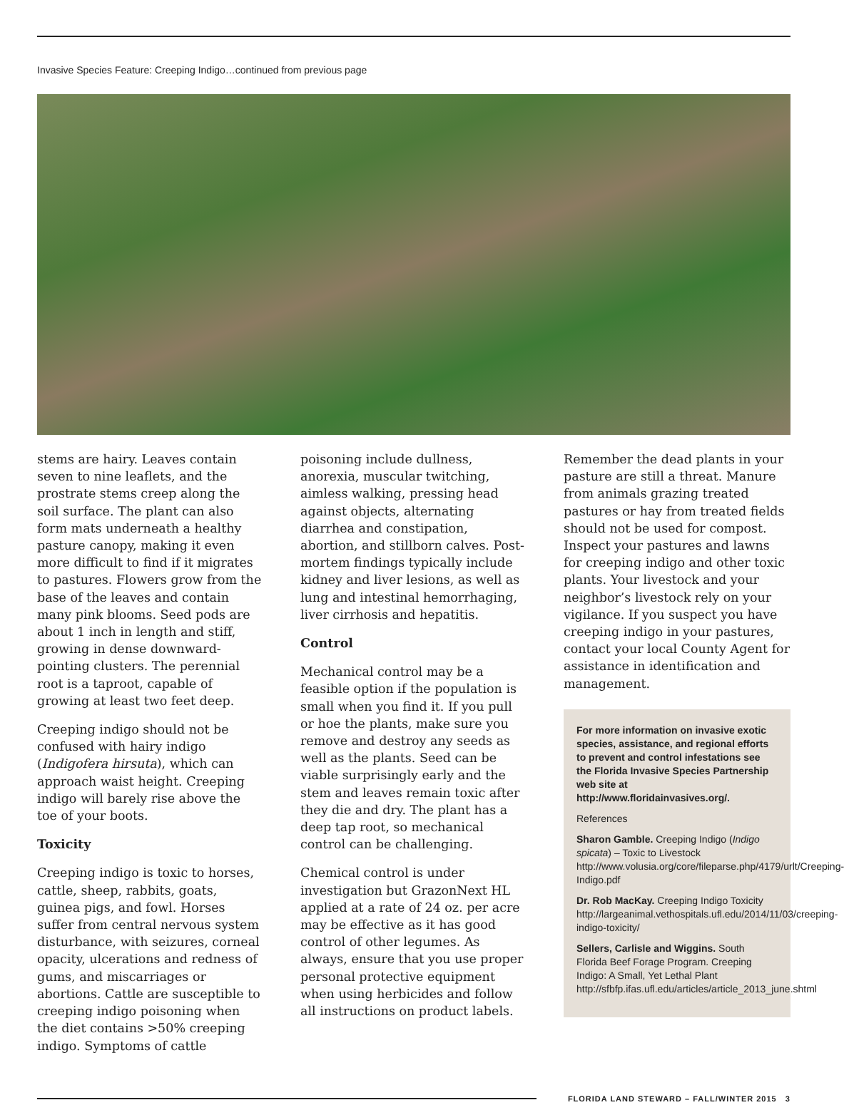Invasive Species Feature: Creeping Indigo…continued from previous page
stems are hairy. Leaves contain seven to nine leaflets, and the prostrate stems creep along the soil surface. The plant can also form mats underneath a healthy pasture canopy, making it even more difficult to find if it migrates to pastures. Flowers grow from the base of the leaves and contain many pink blooms. Seed pods are about 1 inch in length and stiff, growing in dense downward-pointing clusters. The perennial root is a taproot, capable of growing at least two feet deep.
Creeping indigo should not be confused with hairy indigo (Indigofera hirsuta), which can approach waist height. Creeping indigo will barely rise above the toe of your boots.
Toxicity
Creeping indigo is toxic to horses, cattle, sheep, rabbits, goats, guinea pigs, and fowl. Horses suffer from central nervous system disturbance, with seizures, corneal opacity, ulcerations and redness of gums, and miscarriages or abortions. Cattle are susceptible to creeping indigo poisoning when the diet contains >50% creeping indigo. Symptoms of cattle
poisoning include dullness, anorexia, muscular twitching, aimless walking, pressing head against objects, alternating diarrhea and constipation, abortion, and stillborn calves. Post-mortem findings typically include kidney and liver lesions, as well as lung and intestinal hemorrhaging, liver cirrhosis and hepatitis.
Control
Mechanical control may be a feasible option if the population is small when you find it. If you pull or hoe the plants, make sure you remove and destroy any seeds as well as the plants. Seed can be viable surprisingly early and the stem and leaves remain toxic after they die and dry. The plant has a deep tap root, so mechanical control can be challenging.
Chemical control is under investigation but GrazonNext HL applied at a rate of 24 oz. per acre may be effective as it has good control of other legumes. As always, ensure that you use proper personal protective equipment when using herbicides and follow all instructions on product labels.
Remember the dead plants in your pasture are still a threat. Manure from animals grazing treated pastures or hay from treated fields should not be used for compost. Inspect your pastures and lawns for creeping indigo and other toxic plants. Your livestock and your neighbor’s livestock rely on your vigilance. If you suspect you have creeping indigo in your pastures, contact your local County Agent for assistance in identification and management.
For more information on invasive exotic species, assistance, and regional efforts to prevent and control infestations see the Florida Invasive Species Partnership web site at http://www.floridainvasives.org/.
References
Sharon Gamble. Creeping Indigo (Indigo spicata) – Toxic to Livestock http://www.volusia.org/core/fileparse.php/4179/urlt/Creeping-Indigo.pdf
Dr. Rob MacKay. Creeping Indigo Toxicity http://largeanimal.vethospitals.ufl.edu/2014/11/03/creeping-indigo-toxicity/
Sellers, Carlisle and Wiggins. South Florida Beef Forage Program. Creeping Indigo: A Small, Yet Lethal Plant http://sfbfp.ifas.ufl.edu/articles/article_2013_june.shtml
FLORIDA LAND STEWARD – FALL/WINTER 2015 3